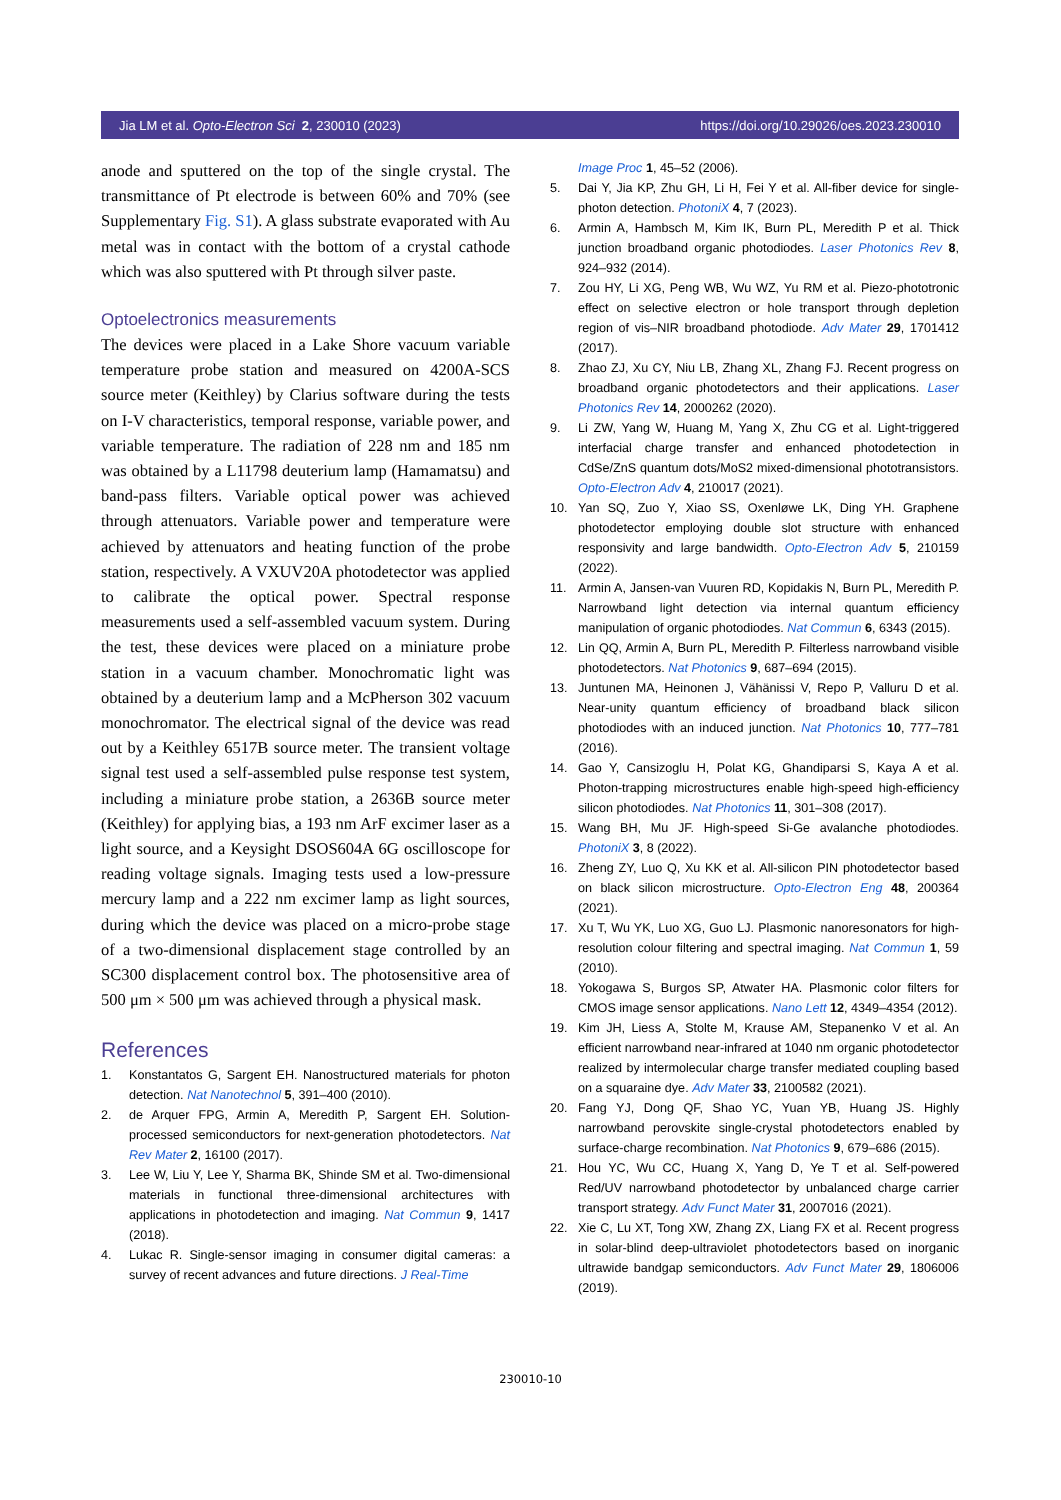Jia LM et al. Opto-Electron Sci 2, 230010 (2023) https://doi.org/10.29026/oes.2023.230010
anode and sputtered on the top of the single crystal. The transmittance of Pt electrode is between 60% and 70% (see Supplementary Fig. S1). A glass substrate evaporated with Au metal was in contact with the bottom of a crystal cathode which was also sputtered with Pt through silver paste.
Optoelectronics measurements
The devices were placed in a Lake Shore vacuum variable temperature probe station and measured on 4200A-SCS source meter (Keithley) by Clarius software during the tests on I-V characteristics, temporal response, variable power, and variable temperature. The radiation of 228 nm and 185 nm was obtained by a L11798 deuterium lamp (Hamamatsu) and band-pass filters. Variable optical power was achieved through attenuators. Variable power and temperature were achieved by attenuators and heating function of the probe station, respectively. A VXUV20A photodetector was applied to calibrate the optical power. Spectral response measurements used a self-assembled vacuum system. During the test, these devices were placed on a miniature probe station in a vacuum chamber. Monochromatic light was obtained by a deuterium lamp and a McPherson 302 vacuum monochromator. The electrical signal of the device was read out by a Keithley 6517B source meter. The transient voltage signal test used a self-assembled pulse response test system, including a miniature probe station, a 2636B source meter (Keithley) for applying bias, a 193 nm ArF excimer laser as a light source, and a Keysight DSOS604A 6G oscilloscope for reading voltage signals. Imaging tests used a low-pressure mercury lamp and a 222 nm excimer lamp as light sources, during which the device was placed on a micro-probe stage of a two-dimensional displacement stage controlled by an SC300 displacement control box. The photosensitive area of 500 μm × 500 μm was achieved through a physical mask.
References
1. Konstantatos G, Sargent EH. Nanostructured materials for photon detection. Nat Nanotechnol 5, 391–400 (2010).
2. de Arquer FPG, Armin A, Meredith P, Sargent EH. Solution-processed semiconductors for next-generation photodetectors. Nat Rev Mater 2, 16100 (2017).
3. Lee W, Liu Y, Lee Y, Sharma BK, Shinde SM et al. Two-dimensional materials in functional three-dimensional architectures with applications in photodetection and imaging. Nat Commun 9, 1417 (2018).
4. Lukac R. Single-sensor imaging in consumer digital cameras: a survey of recent advances and future directions. J Real-Time
Image Proc 1, 45–52 (2006).
5. Dai Y, Jia KP, Zhu GH, Li H, Fei Y et al. All-fiber device for single-photon detection. PhotoniX 4, 7 (2023).
6. Armin A, Hambsch M, Kim IK, Burn PL, Meredith P et al. Thick junction broadband organic photodiodes. Laser Photonics Rev 8, 924–932 (2014).
7. Zou HY, Li XG, Peng WB, Wu WZ, Yu RM et al. Piezo-phototronic effect on selective electron or hole transport through depletion region of vis–NIR broadband photodiode. Adv Mater 29, 1701412 (2017).
8. Zhao ZJ, Xu CY, Niu LB, Zhang XL, Zhang FJ. Recent progress on broadband organic photodetectors and their applications. Laser Photonics Rev 14, 2000262 (2020).
9. Li ZW, Yang W, Huang M, Yang X, Zhu CG et al. Light-triggered interfacial charge transfer and enhanced photodetection in CdSe/ZnS quantum dots/MoS2 mixed-dimensional phototransistors. Opto-Electron Adv 4, 210017 (2021).
10. Yan SQ, Zuo Y, Xiao SS, Oxenløwe LK, Ding YH. Graphene photodetector employing double slot structure with enhanced responsivity and large bandwidth. Opto-Electron Adv 5, 210159 (2022).
11. Armin A, Jansen-van Vuuren RD, Kopidakis N, Burn PL, Meredith P. Narrowband light detection via internal quantum efficiency manipulation of organic photodiodes. Nat Commun 6, 6343 (2015).
12. Lin QQ, Armin A, Burn PL, Meredith P. Filterless narrowband visible photodetectors. Nat Photonics 9, 687–694 (2015).
13. Juntunen MA, Heinonen J, Vähänissi V, Repo P, Valluru D et al. Near-unity quantum efficiency of broadband black silicon photodiodes with an induced junction. Nat Photonics 10, 777–781 (2016).
14. Gao Y, Cansizoglu H, Polat KG, Ghandiparsi S, Kaya A et al. Photon-trapping microstructures enable high-speed high-efficiency silicon photodiodes. Nat Photonics 11, 301–308 (2017).
15. Wang BH, Mu JF. High-speed Si-Ge avalanche photodiodes. PhotoniX 3, 8 (2022).
16. Zheng ZY, Luo Q, Xu KK et al. All-silicon PIN photodetector based on black silicon microstructure. Opto-Electron Eng 48, 200364 (2021).
17. Xu T, Wu YK, Luo XG, Guo LJ. Plasmonic nanoresonators for high-resolution colour filtering and spectral imaging. Nat Commun 1, 59 (2010).
18. Yokogawa S, Burgos SP, Atwater HA. Plasmonic color filters for CMOS image sensor applications. Nano Lett 12, 4349–4354 (2012).
19. Kim JH, Liess A, Stolte M, Krause AM, Stepanenko V et al. An efficient narrowband near-infrared at 1040 nm organic photodetector realized by intermolecular charge transfer mediated coupling based on a squaraine dye. Adv Mater 33, 2100582 (2021).
20. Fang YJ, Dong QF, Shao YC, Yuan YB, Huang JS. Highly narrowband perovskite single-crystal photodetectors enabled by surface-charge recombination. Nat Photonics 9, 679–686 (2015).
21. Hou YC, Wu CC, Huang X, Yang D, Ye T et al. Self-powered Red/UV narrowband photodetector by unbalanced charge carrier transport strategy. Adv Funct Mater 31, 2007016 (2021).
22. Xie C, Lu XT, Tong XW, Zhang ZX, Liang FX et al. Recent progress in solar-blind deep-ultraviolet photodetectors based on inorganic ultrawide bandgap semiconductors. Adv Funct Mater 29, 1806006 (2019).
230010-10